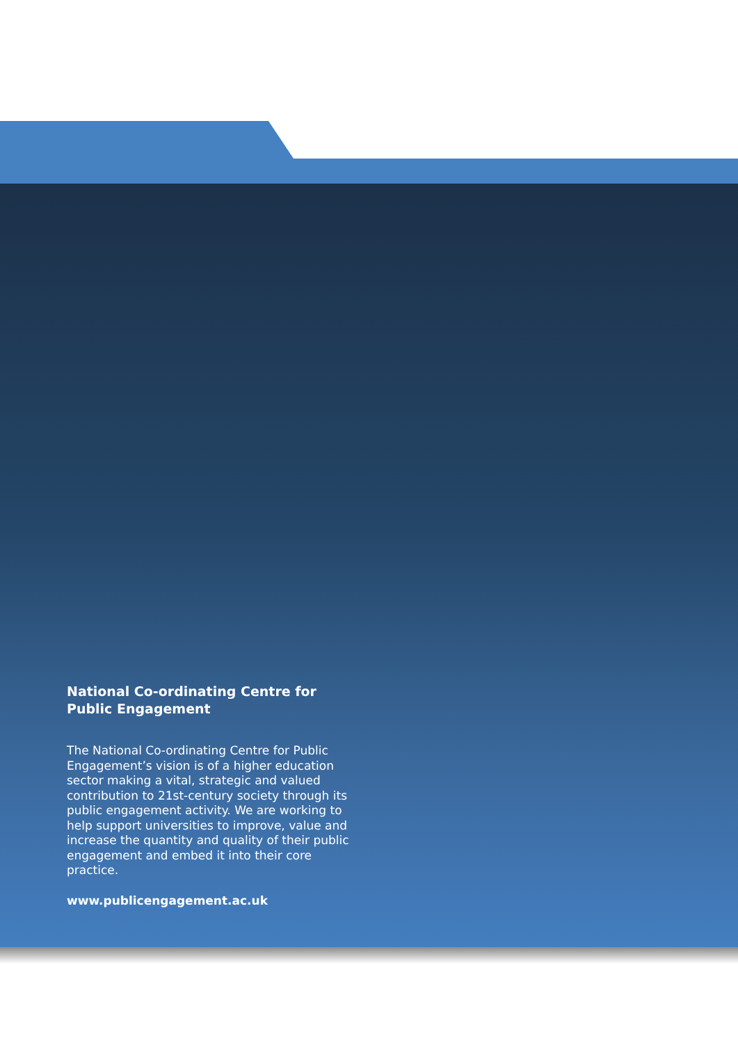National Co-ordinating Centre for Public Engagement
The National Co-ordinating Centre for Public Engagement’s vision is of a higher education sector making a vital, strategic and valued contribution to 21st-century society through its public engagement activity. We are working to help support universities to improve, value and increase the quantity and quality of their public engagement and embed it into their core practice.
www.publicengagement.ac.uk